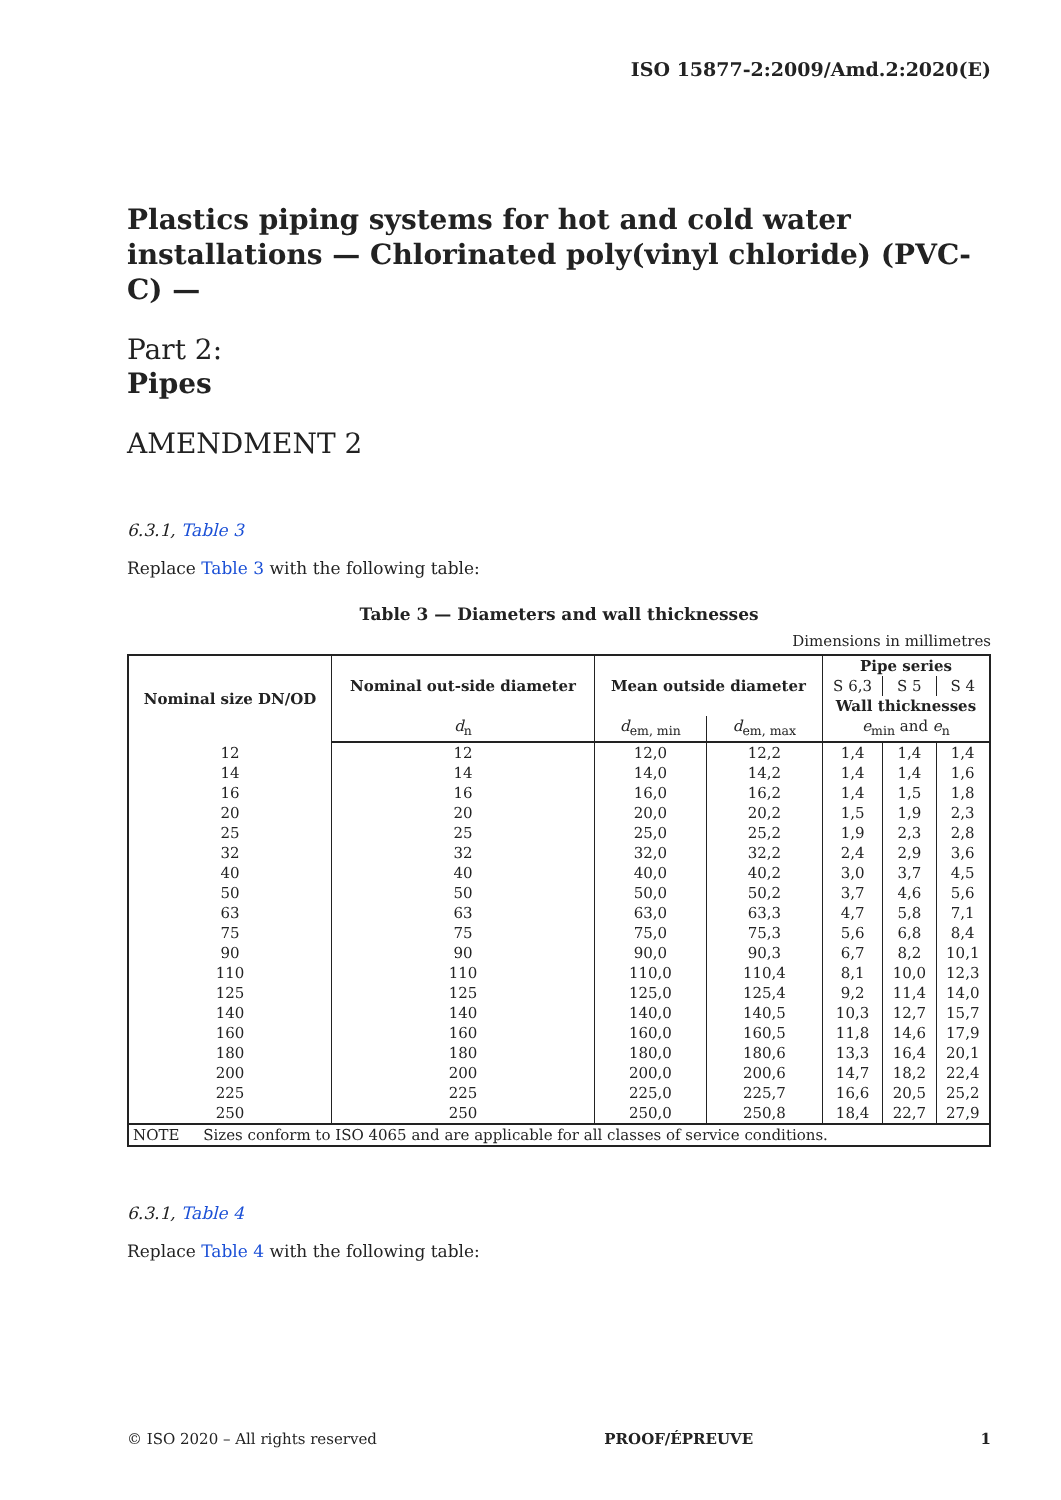ISO 15877-2:2009/Amd.2:2020(E)
Plastics piping systems for hot and cold water installations — Chlorinated poly(vinyl chloride) (PVC-C) —
Part 2:
Pipes
AMENDMENT 2
6.3.1, Table 3
Replace Table 3 with the following table:
Table 3 — Diameters and wall thicknesses
Dimensions in millimetres
| Nominal size DN/OD | Nominal out-side diameter | Mean outside diameter | | Pipe series | | |
| --- | --- | --- | --- | --- | --- | --- |
| | | | | S 6,3 | S 5 | S 4 |
| | | | | Wall thicknesses | | |
| | d<sub>n</sub> | d<sub>em, min</sub> | d<sub>em, max</sub> | e<sub>min</sub> and e<sub>n</sub> | | |
| 12 | 12 | 12,0 | 12,2 | 1,4 | 1,4 | 1,4 |
| 14 16 20 25 | 14 16 20 25 | 14,0 16,0 20,0 25,0 | 14,2 16,2 20,2 25,2 | 1,4 1,4 1,5 1,9 | 1,4 1,5 1,9 2,3 | 1,6 1,8 2,3 2,8 |
| 32 40 50 63 | 32 40 50 63 | 32,0 40,0 50,0 63,0 | 32,2 40,2 50,2 63,3 | 2,4 3,0 3,7 4,7 | 2,9 3,7 4,6 5,8 | 3,6 4,5 5,6 7,1 |
| 75 90 110 125 | 75 90 110 125 | 75,0 90,0 110,0 125,0 | 75,3 90,3 110,4 125,4 | 5,6 6,7 8,1 9,2 | 6,8 8,2 10,0 11,4 | 8,4 10,1 12,3 14,0 |
| 140 160 | 140 160 | 140,0 160,0 | 140,5 160,5 | 10,3 11,8 | 12,7 14,6 | 15,7 17,9 |
| 180 | 180 | 180,0 | 180,6 | 13,3 | 16,4 | 20,1 |
| 200 | 200 | 200,0 | 200,6 | 14,7 | 18,2 | 22,4 |
| 225 | 225 | 225,0 | 225,7 | 16,6 | 20,5 | 25,2 |
| 250 | 250 | 250,0 | 250,8 | 18,4 | 22,7 | 27,9 |
| NOTE Sizes conform to ISO 4065 and are applicable for all classes of service conditions. | | | | | | |
6.3.1, Table 4
Replace Table 4 with the following table:
© ISO 2020 – All rights reserved PROOF/ÉPREUVE 1